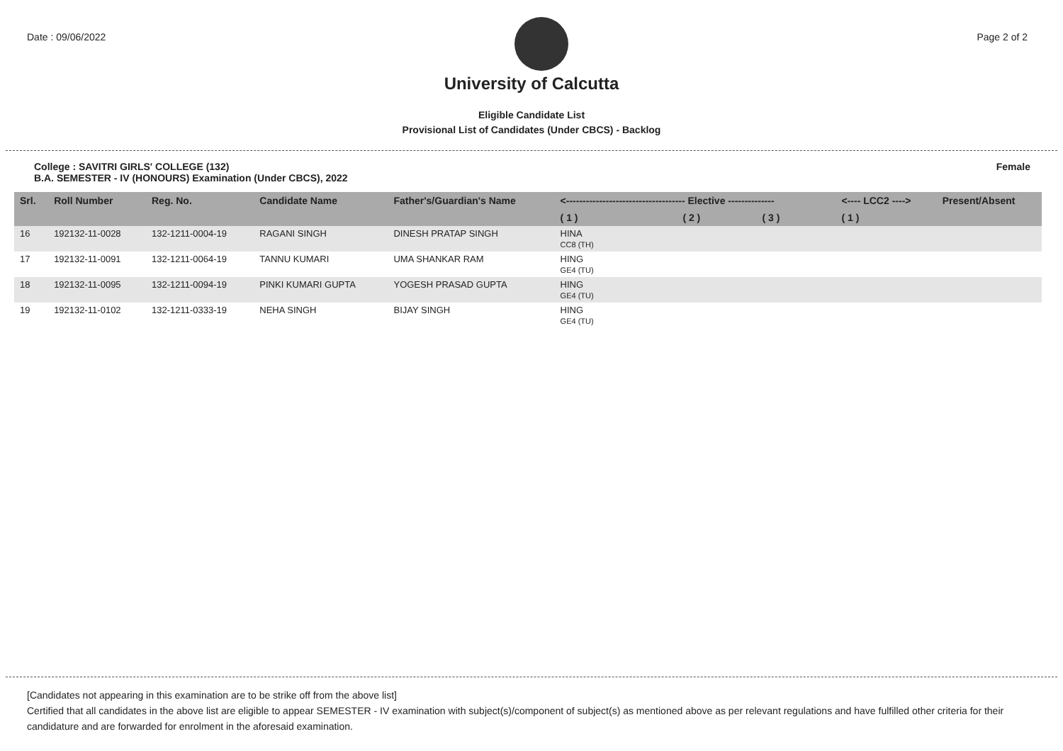Date : 09/06/2022 Page 2 of 2
University of Calcutta
Eligible Candidate List
Provisional List of Candidates (Under CBCS) - Backlog
College : SAVITRI GIRLS' COLLEGE (132)
B.A. SEMESTER - IV (HONOURS) Examination (Under CBCS), 2022 Female
| Srl. | Roll Number | Reg. No. | Candidate Name | Father's/Guardian's Name | <------------------------------------ Elective -------------- | | | <---- LCC2 ----> | Present/Absent |
| --- | --- | --- | --- | --- | --- | --- | --- | --- | --- |
| | | | | | ( 1 ) | ( 2 ) | ( 3 ) | ( 1 ) | |
| 16 | 192132-11-0028 | 132-1211-0004-19 | RAGANI SINGH | DINESH PRATAP SINGH | HINA CC8 (TH) | | | | |
| 17 | 192132-11-0091 | 132-1211-0064-19 | TANNU KUMARI | UMA SHANKAR RAM | HING GE4 (TU) | | | | |
| 18 | 192132-11-0095 | 132-1211-0094-19 | PINKI KUMARI GUPTA | YOGESH PRASAD GUPTA | HING GE4 (TU) | | | | |
| 19 | 192132-11-0102 | 132-1211-0333-19 | NEHA SINGH | BIJAY SINGH | HING GE4 (TU) | | | | |
[Candidates not appearing in this examination are to be strike off from the above list]
Certified that all candidates in the above list are eligible to appear SEMESTER - IV examination with subject(s)/component of subject(s) as mentioned above as per relevant regulations and have fulfilled other criteria for their candidature and are forwarded for enrolment in the aforesaid examination.